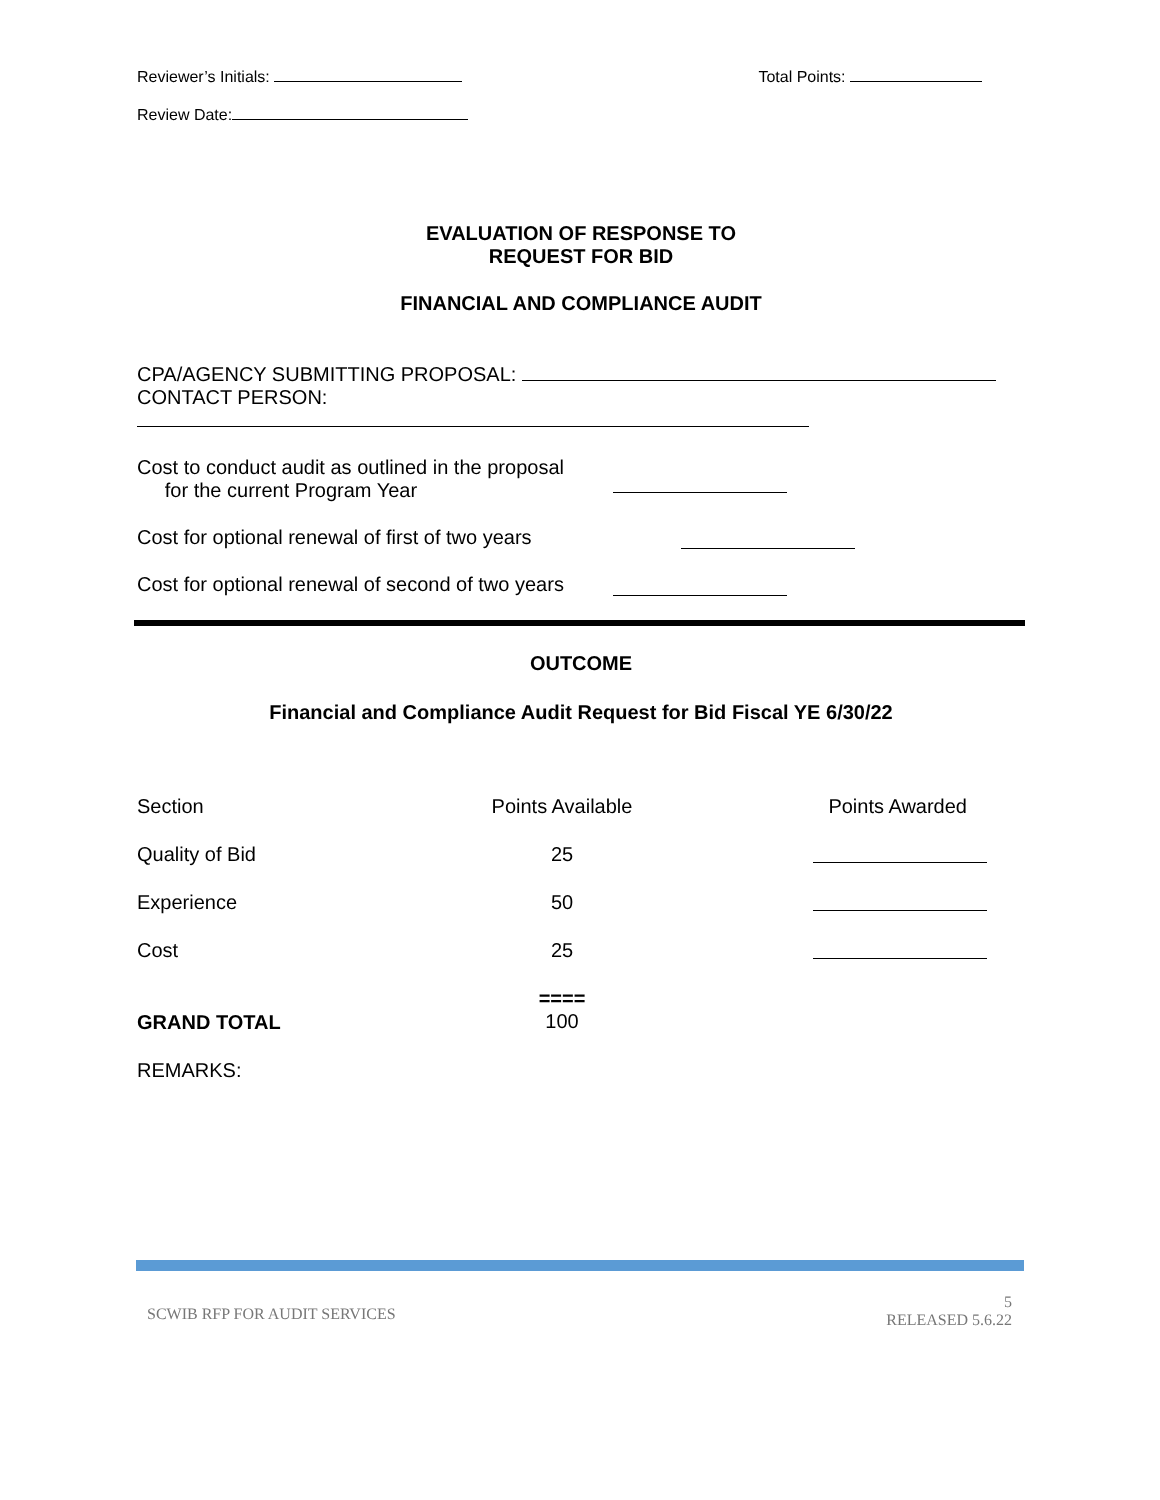Reviewer’s Initials: Total Points:
Review Date:
EVALUATION OF RESPONSE TO
REQUEST FOR BID
FINANCIAL AND COMPLIANCE AUDIT
CPA/AGENCY SUBMITTING PROPOSAL:
CONTACT PERSON:
Cost to conduct audit as outlined in the proposal
for the current Program Year
Cost for optional renewal of first of two years
Cost for optional renewal of second of two years
OUTCOME
Financial and Compliance Audit Request for Bid Fiscal YE 6/30/22
| Section | Points Available | Points Awarded |
| Quality of Bid | 25 | |
| Experience | 50 | |
| Cost | 25 | |
| GRAND TOTAL | ==== 100 | |
| REMARKS: | | |
SCWIB RFP FOR AUDIT SERVICES 5
RELEASED 5.6.22